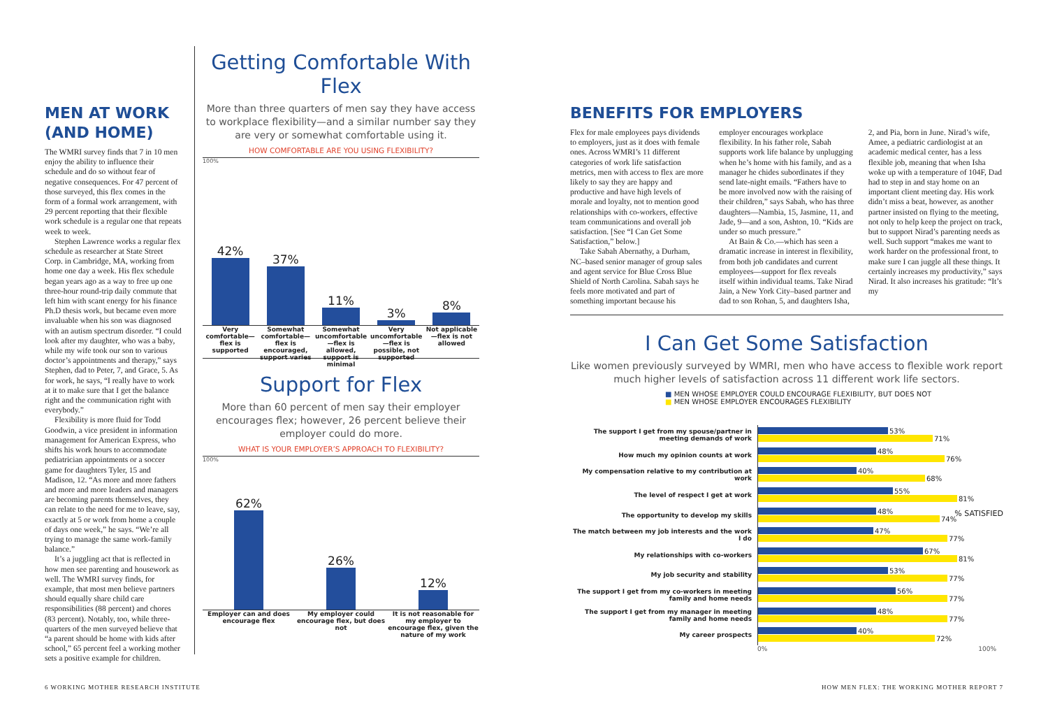MEN AT WORK (AND HOME)
The WMRI survey finds that 7 in 10 men enjoy the ability to influence their schedule and do so without fear of negative consequences. For 47 percent of those surveyed, this flex comes in the form of a formal work arrangement, with 29 percent reporting that their flexible work schedule is a regular one that repeats week to week.
Stephen Lawrence works a regular flex schedule as researcher at State Street Corp. in Cambridge, MA, working from home one day a week. His flex schedule began years ago as a way to free up one three-hour round-trip daily commute that left him with scant energy for his finance Ph.D thesis work, but became even more invaluable when his son was diagnosed with an autism spectrum disorder. “I could look after my daughter, who was a baby, while my wife took our son to various doctor’s appointments and therapy,” says Stephen, dad to Peter, 7, and Grace, 5. As for work, he says, “I really have to work at it to make sure that I get the balance right and the communication right with everybody.”
Flexibility is more fluid for Todd Goodwin, a vice president in information management for American Express, who shifts his work hours to accommodate pediatrician appointments or a soccer game for daughters Tyler, 15 and Madison, 12. “As more and more fathers and more and more leaders and managers are becoming parents themselves, they can relate to the need for me to leave, say, exactly at 5 or work from home a couple of days one week,” he says. “We’re all trying to manage the same work-family balance.”
It’s a juggling act that is reflected in how men see parenting and housework as well. The WMRI survey finds, for example, that most men believe partners should equally share child care responsibilities (88 percent) and chores (83 percent). Notably, too, while three-quarters of the men surveyed believe that “a parent should be home with kids after school,” 65 percent feel a working mother sets a positive example for children.
Getting Comfortable With Flex
More than three quarters of men say they have access to workplace flexibility—and a similar number say they are very or somewhat comfortable using it.
HOW COMFORTABLE ARE YOU USING FLEXIBILITY?
100%
42%
37%
11%
3%
8%
Very comfortable—flex is supported
Somewhat comfortable—flex is encouraged, support varies
Somewhat uncomfortable—flex is allowed, support is minimal
Very uncomfortable—flex is possible, not supported
Not applicable—flex is not allowed
Support for Flex
More than 60 percent of men say their employer encourages flex; however, 26 percent believe their employer could do more.
WHAT IS YOUR EMPLOYER’S APPROACH TO FLEXIBILITY?
100%
62%
26%
12%
Employer can and does encourage flex
My employer could encourage flex, but does not
It is not reasonable for my employer to encourage flex, given the nature of my work
BENEFITS FOR EMPLOYERS
Flex for male employees pays dividends to employers, just as it does with female ones. Across WMRI’s 11 different categories of work life satisfaction metrics, men with access to flex are more likely to say they are happy and productive and have high levels of morale and loyalty, not to mention good relationships with co-workers, effective team communications and overall job satisfaction. [See “I Can Get Some Satisfaction,” below.]
Take Sabah Abernathy, a Durham, NC–based senior manager of group sales and agent service for Blue Cross Blue Shield of North Carolina. Sabah says he feels more motivated and part of something important because his employer encourages workplace flexibility. In his father role, Sabah supports work life balance by unplugging when he’s home with his family, and as a manager he chides subordinates if they send late-night emails. “Fathers have to be more involved now with the raising of their children,” says Sabah, who has three daughters—Nambia, 15, Jasmine, 11, and Jade, 9—and a son, Ashton, 10. “Kids are under so much pressure.”
At Bain & Co.—which has seen a dramatic increase in interest in flexibility, from both job candidates and current employees—support for flex reveals itself within individual teams. Take Nirad Jain, a New York City–based partner and dad to son Rohan, 5, and daughters Isha, 2, and Pia, born in June. Nirad’s wife, Amee, a pediatric cardiologist at an academic medical center, has a less flexible job, meaning that when Isha woke up with a temperature of 104F, Dad had to step in and stay home on an important client meeting day. His work didn’t miss a beat, however, as another partner insisted on flying to the meeting, not only to help keep the project on track, but to support Nirad’s parenting needs as well. Such support “makes me want to work harder on the professional front, to make sure I can juggle all these things. It certainly increases my productivity,” says Nirad. It also increases his gratitude: “It’s my
I Can Get Some Satisfaction
Like women previously surveyed by WMRI, men who have access to flexible work report much higher levels of satisfaction across 11 different work life sectors.
■ MEN WHOSE EMPLOYER COULD ENCOURAGE FLEXIBILITY, BUT DOES NOT
■ MEN WHOSE EMPLOYER ENCOURAGES FLEXIBILITY
The support I get from my spouse/partner in meeting demands of work
53%
71%
How much my opinion counts at work
48%
76%
My compensation relative to my contribution at work
40%
68%
The level of respect I get at work
55%
81%
The opportunity to develop my skills
48%
74%
The match between my job interests and the work I do
47%
77%
My relationships with co-workers
67%
81%
My job security and stability
53%
77%
The support I get from my co-workers in meeting family and home needs
56%
77%
The support I get from my manager in meeting family and home needs
48%
77%
My career prospects
40%
72%
0% 100%
% SATISFIED
6 WORKING MOTHER RESEARCH INSTITUTE
HOW MEN FLEX: THE WORKING MOTHER REPORT 7